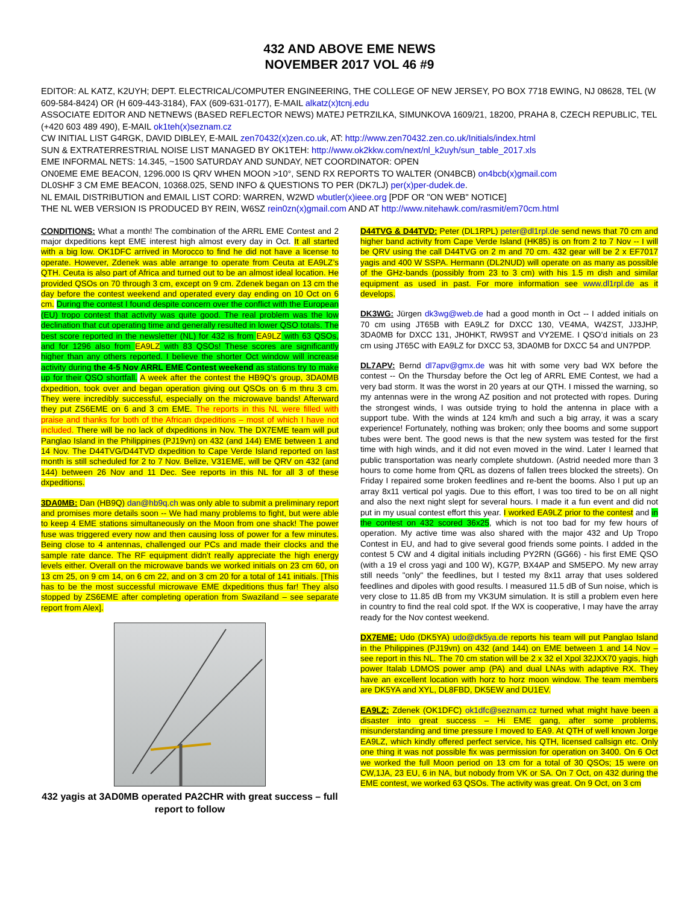432 AND ABOVE EME NEWS
NOVEMBER 2017 VOL 46 #9
EDITOR: AL KATZ, K2UYH; DEPT. ELECTRICAL/COMPUTER ENGINEERING, THE COLLEGE OF NEW JERSEY, PO BOX 7718 EWING, NJ 08628, TEL (W 609-584-8424) OR (H 609-443-3184), FAX (609-631-0177), E-MAIL alkatz(x)tcnj.edu
ASSOCIATE EDITOR AND NETNEWS (BASED REFLECTOR NEWS) MATEJ PETRZILKA, SIMUNKOVA 1609/21, 18200, PRAHA 8, CZECH REPUBLIC, TEL (+420 603 489 490), E-MAIL ok1teh(x)seznam.cz
CW INITIAL LIST G4RGK, DAVID DIBLEY, E-MAIL zen70432(x)zen.co.uk, AT: http://www.zen70432.zen.co.uk/Initials/index.html
SUN & EXTRATERRESTRIAL NOISE LIST MANAGED BY OK1TEH: http://www.ok2kkw.com/next/nl_k2uyh/sun_table_2017.xls
EME INFORMAL NETS: 14.345, ~1500 SATURDAY AND SUNDAY, NET COORDINATOR: OPEN
ON0EME EME BEACON, 1296.000 IS QRV WHEN MOON >10°, SEND RX REPORTS TO WALTER (ON4BCB) on4bcb(x)gmail.com
DL0SHF 3 CM EME BEACON, 10368.025, SEND INFO & QUESTIONS TO PER (DK7LJ) per(x)per-dudek.de.
NL EMAIL DISTRIBUTION and EMAIL LIST CORD: WARREN, W2WD wbutler(x)ieee.org [PDF OR "ON WEB" NOTICE]
THE NL WEB VERSION IS PRODUCED BY REIN, W6SZ rein0zn(x)gmail.com AND AT http://www.nitehawk.com/rasmit/em70cm.html
CONDITIONS: What a month! The combination of the ARRL EME Contest and 2 major dxpeditions kept EME interest high almost every day in Oct. It all started with a big low. OK1DFC arrived in Morocco to find he did not have a license to operate. However, Zdenek was able arrange to operate from Ceuta at EA9LZ’s QTH. Ceuta is also part of Africa and turned out to be an almost ideal location. He provided QSOs on 70 through 3 cm, except on 9 cm. Zdenek began on 13 cm the day before the contest weekend and operated every day ending on 10 Oct on 6 cm. During the contest I found despite concern over the conflict with the European (EU) tropo contest that activity was quite good. The real problem was the low declination that cut operating time and generally resulted in lower QSO totals. The best score reported in the newsletter (NL) for 432 is from EA9LZ with 63 QSOs, and for 1296 also from EA9LZ with 83 QSOs! These scores are significantly higher than any others reported. I believe the shorter Oct window will increase activity during the 4-5 Nov ARRL EME Contest weekend as stations try to make up for their QSO shortfall. A week after the contest the HB9Q’s group, 3DA0MB dxpedition, took over and began operation giving out QSOs on 6 m thru 3 cm. They were incredibly successful, especially on the microwave bands! Afterward they put ZS6EME on 6 and 3 cm EME. The reports in this NL were filled with praise and thanks for both of the African dxpeditions – most of which I have not included. There will be no lack of dxpeditions in Nov. The DX7EME team will put Panglao Island in the Philippines (PJ19vn) on 432 (and 144) EME between 1 and 14 Nov. The D44TVG/D44TVD dxpedition to Cape Verde Island reported on last month is still scheduled for 2 to 7 Nov. Belize, V31EME, will be QRV on 432 (and 144) between 26 Nov and 11 Dec. See reports in this NL for all 3 of these dxpeditions.
3DA0MB: Dan (HB9Q) dan@hb9q.ch was only able to submit a preliminary report and promises more details soon -- We had many problems to fight, but were able to keep 4 EME stations simultaneously on the Moon from one shack! The power fuse was triggered every now and then causing loss of power for a few minutes. Being close to 4 antennas, challenged our PCs and made their clocks and the sample rate dance. The RF equipment didn't really appreciate the high energy levels either. Overall on the microwave bands we worked initials on 23 cm 60, on 13 cm 25, on 9 cm 14, on 6 cm 22, and on 3 cm 20 for a total of 141 initials. [This has to be the most successful microwave EME dxpeditions thus far! They also stopped by ZS6EME after completing operation from Swaziland – see separate report from Alex].
432 yagis at 3AD0MB operated PA2CHR with great success – full report to follow
D44TVG & D44TVD: Peter (DL1RPL) peter@dl1rpl.de send news that 70 cm and higher band activity from Cape Verde Island (HK85) is on from 2 to 7 Nov -- I will be QRV using the call D44TVG on 2 m and 70 cm. 432 gear will be 2 x EF7017 yagis and 400 W SSPA. Hermann (DL2NUD) will operate on as many as possible of the GHz-bands (possibly from 23 to 3 cm) with his 1.5 m dish and similar equipment as used in past. For more information see www.dl1rpl.de as it develops.
DK3WG: Jürgen dk3wg@web.de had a good month in Oct -- I added initials on 70 cm using JT65B with EA9LZ for DXCC 130, VE4MA, W4ZST, JJ3JHP, 3DA0MB for DXCC 131, JH0HKT, RW9ST and VY2EME. I QSO’d initials on 23 cm using JT65C with EA9LZ for DXCC 53, 3DA0MB for DXCC 54 and UN7PDP.
DL7APV: Bernd dl7apv@gmx.de was hit with some very bad WX before the contest -- On the Thursday before the Oct leg of ARRL EME Contest, we had a very bad storm. It was the worst in 20 years at our QTH. I missed the warning, so my antennas were in the wrong AZ position and not protected with ropes. During the strongest winds, I was outside trying to hold the antenna in place with a support tube. With the winds at 124 km/h and such a big array, it was a scary experience! Fortunately, nothing was broken; only thee booms and some support tubes were bent. The good news is that the new system was tested for the first time with high winds, and it did not even moved in the wind. Later I learned that public transportation was nearly complete shutdown. (Astrid needed more than 3 hours to come home from QRL as dozens of fallen trees blocked the streets). On Friday I repaired some broken feedlines and re-bent the booms. Also I put up an array 8x11 vertical pol yagis. Due to this effort, I was too tired to be on all night and also the next night slept for several hours. I made it a fun event and did not put in my usual contest effort this year. I worked EA9LZ prior to the contest and in the contest on 432 scored 36x25, which is not too bad for my few hours of operation. My active time was also shared with the major 432 and Up Tropo Contest in EU, and had to give several good friends some points. I added in the contest 5 CW and 4 digital initials including PY2RN (GG66) - his first EME QSO (with a 19 el cross yagi and 100 W), KG7P, BX4AP and SM5EPO. My new array still needs "only" the feedlines, but I tested my 8x11 array that uses soldered feedlines and dipoles with good results. I measured 11.5 dB of Sun noise, which is very close to 11.85 dB from my VK3UM simulation. It is still a problem even here in country to find the real cold spot. If the WX is cooperative, I may have the array ready for the Nov contest weekend.
DX7EME: Udo (DK5YA) udo@dk5ya.de reports his team will put Panglao Island in the Philippines (PJ19vn) on 432 (and 144) on EME between 1 and 14 Nov – see report in this NL. The 70 cm station will be 2 x 32 el Xpol 32JXX70 yagis, high power Italab LDMOS power amp (PA) and dual LNAs with adaptive RX. They have an excellent location with horz to horz moon window. The team members are DK5YA and XYL, DL8FBD, DK5EW and DU1EV.
EA9LZ: Zdenek (OK1DFC) ok1dfc@seznam.cz turned what might have been a disaster into great success – Hi EME gang, after some problems, misunderstanding and time pressure I moved to EA9. At QTH of well known Jorge EA9LZ, which kindly offered perfect service, his QTH, licensed callsign etc. Only one thing it was not possible fix was permission for operation on 3400. On 6 Oct we worked the full Moon period on 13 cm for a total of 30 QSOs; 15 were on CW,1JA, 23 EU, 6 in NA, but nobody from VK or SA. On 7 Oct, on 432 during the EME contest, we worked 63 QSOs. The activity was great. On 9 Oct, on 3 cm